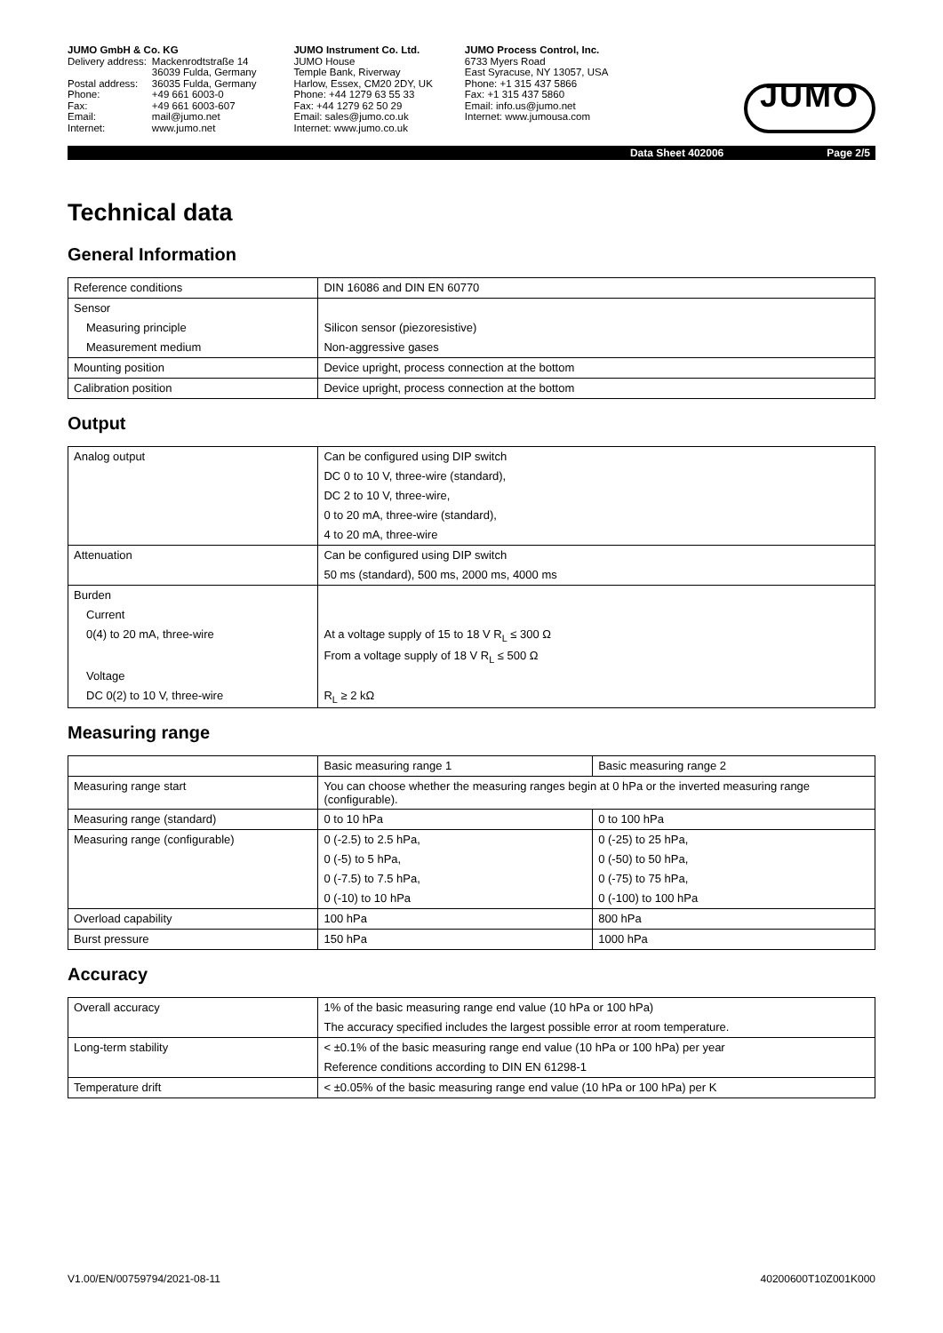JUMO GmbH & Co. KG
| Delivery address: | Mackenrodtstraße 14 |
| | 36039 Fulda, Germany |
| Postal address: | 36035 Fulda, Germany |
| Phone: | +49 661 6003-0 |
| Fax: | +49 661 6003-607 |
| Email: | mail@jumo.net |
| Internet: | www.jumo.net |
JUMO Instrument Co. Ltd.
JUMO House
Temple Bank, Riverway
Harlow, Essex, CM20 2DY, UK
Phone: +44 1279 63 55 33
Fax: +44 1279 62 50 29
Email: sales@jumo.co.uk
Internet: www.jumo.co.uk
JUMO Process Control, Inc.
6733 Myers Road
East Syracuse, NY 13057, USA
Phone: +1 315 437 5866
Fax: +1 315 437 5860
Email: info.us@jumo.net
Internet: www.jumousa.com
JUMO
Data Sheet 402006 Page 2/5
Technical data
General Information
| Reference conditions | DIN 16086 and DIN EN 60770 |
| Sensor | |
| Measuring principle | Silicon sensor (piezoresistive) |
| Measurement medium | Non-aggressive gases |
| Mounting position | Device upright, process connection at the bottom |
| Calibration position | Device upright, process connection at the bottom |
Output
| Analog output | Can be configured using DIP switch |
| | DC 0 to 10 V, three-wire (standard), |
| | DC 2 to 10 V, three-wire, |
| | 0 to 20 mA, three-wire (standard), |
| | 4 to 20 mA, three-wire |
| Attenuation | Can be configured using DIP switch |
| | 50 ms (standard), 500 ms, 2000 ms, 4000 ms |
| Burden | |
| Current | |
| 0(4) to 20 mA, three-wire | At a voltage supply of 15 to 18 V R<sub>L</sub> ≤ 300 Ω |
| | From a voltage supply of 18 V R<sub>L</sub> ≤ 500 Ω |
| Voltage | |
| DC 0(2) to 10 V, three-wire | R<sub>L</sub> ≥ 2 kΩ |
Measuring range
| | Basic measuring range 1 | Basic measuring range 2 |
| Measuring range start | You can choose whether the measuring ranges begin at 0 hPa or the inverted measuring range (configurable). | |
| Measuring range (standard) | 0 to 10 hPa | 0 to 100 hPa |
| Measuring range (configurable) | 0 (-2.5) to 2.5 hPa, | 0 (-25) to 25 hPa, |
| | 0 (-5) to 5 hPa, | 0 (-50) to 50 hPa, |
| | 0 (-7.5) to 7.5 hPa, | 0 (-75) to 75 hPa, |
| | 0 (-10) to 10 hPa | 0 (-100) to 100 hPa |
| Overload capability | 100 hPa | 800 hPa |
| Burst pressure | 150 hPa | 1000 hPa |
Accuracy
| Overall accuracy | 1% of the basic measuring range end value (10 hPa or 100 hPa) |
| | The accuracy specified includes the largest possible error at room temperature. |
| Long-term stability | < ±0.1% of the basic measuring range end value (10 hPa or 100 hPa) per year |
| | Reference conditions according to DIN EN 61298-1 |
| Temperature drift | < ±0.05% of the basic measuring range end value (10 hPa or 100 hPa) per K |
V1.00/EN/00759794/2021-08-11 40200600T10Z001K000